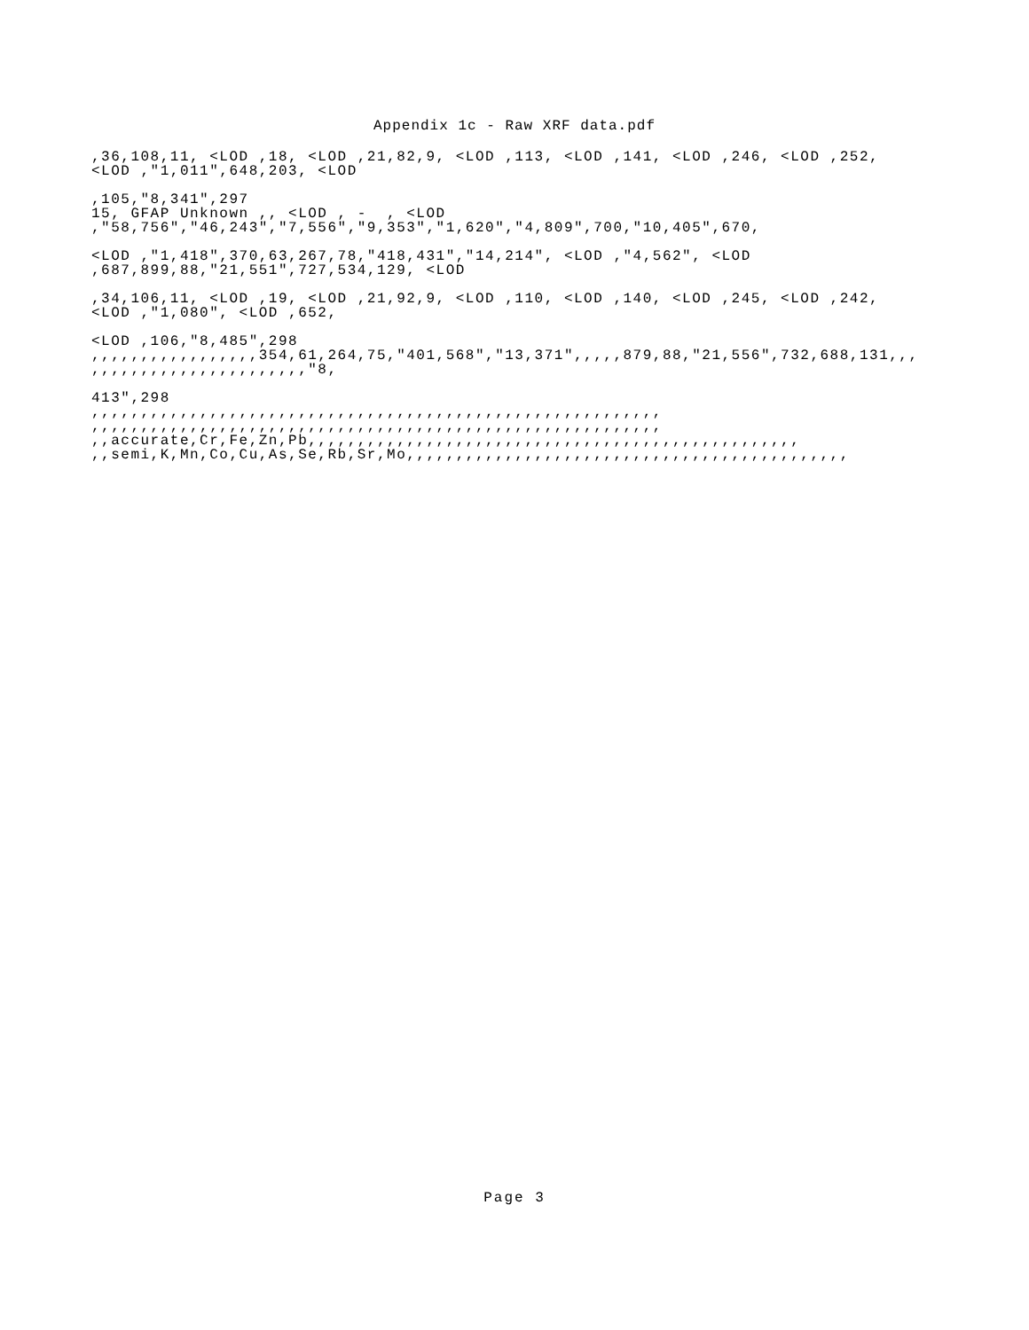Appendix 1c - Raw XRF data.pdf
,36,108,11, <LOD ,18, <LOD ,21,82,9, <LOD ,113, <LOD ,141, <LOD ,246, <LOD ,252, <LOD ,"1,011",648,203, <LOD
,105,"8,341",297 15, GFAP Unknown ,, <LOD , - , <LOD ,"58,756","46,243","7,556","9,353","1,620","4,809",700,"10,405",670,
<LOD ,"1,418",370,63,267,78,"418,431","14,214", <LOD ,"4,562", <LOD ,687,899,88,"21,551",727,534,129, <LOD
,34,106,11, <LOD ,19, <LOD ,21,92,9, <LOD ,110, <LOD ,140, <LOD ,245, <LOD ,242, <LOD ,"1,080", <LOD ,652,
<LOD ,106,"8,485",298 ,,,,,,,,,,,,,,,,,354,61,264,75,"401,568","13,371",,,,,879,88,"21,556",732,688,131,,, ,,,,,,,,,,,,,,,,,,,,,,"8,
413",298 ,,,,,,,,,,,,,,,,,,,,,,,,,,,,,,,,,,,,,,,,,,,,,,,,,,,,,,,,,, ,,,,,,,,,,,,,,,,,,,,,,,,,,,,,,,,,,,,,,,,,,,,,,,,,,,,,,,,,, ,,accurate,Cr,Fe,Zn,Pb,,,,,,,,,,,,,,,,,,,,,,,,,,,,,,,,,,,,,,,,,,,,,,,,,, ,,semi,K,Mn,Co,Cu,As,Se,Rb,Sr,Mo,,,,,,,,,,,,,,,,,,,,,,,,,,,,,,,,,,,,,,,,,,,,,
Page 3